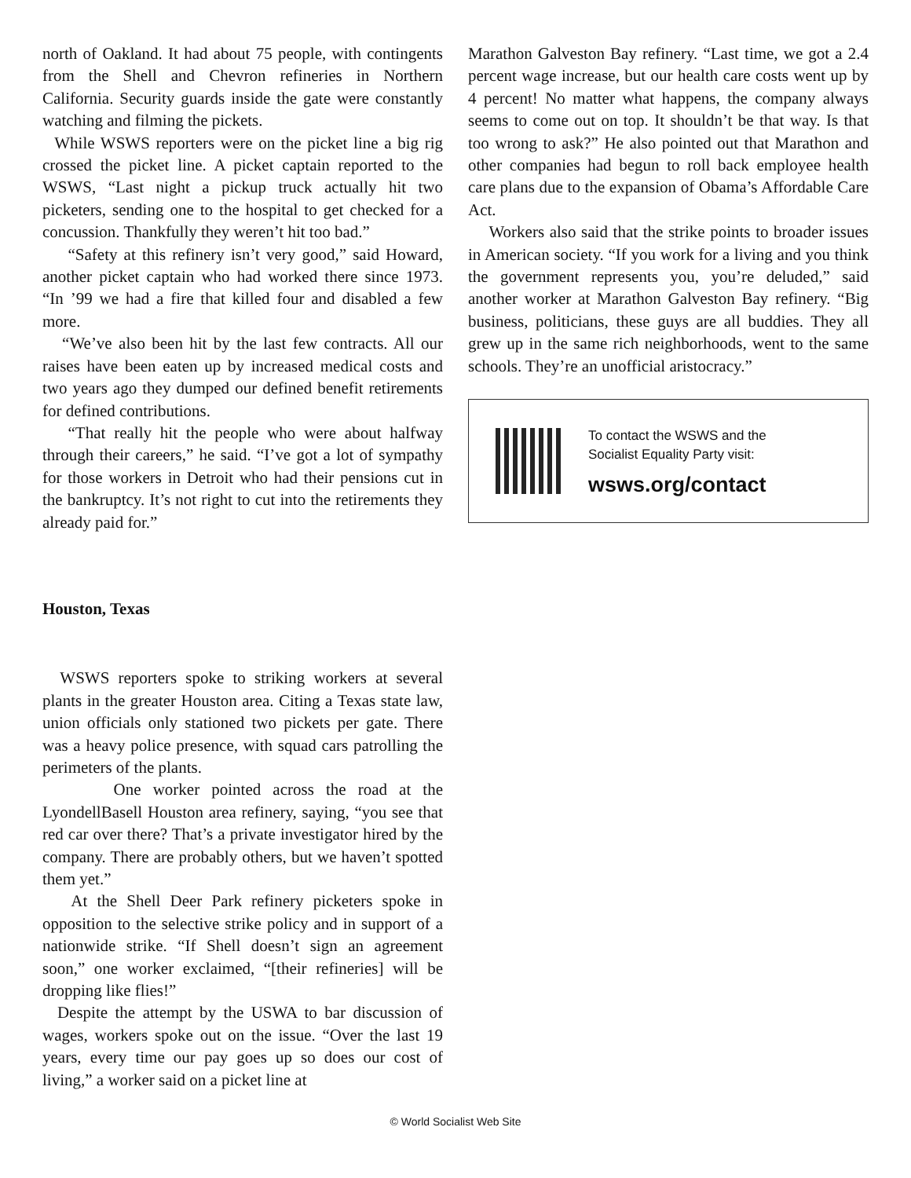north of Oakland. It had about 75 people, with contingents from the Shell and Chevron refineries in Northern California. Security guards inside the gate were constantly watching and filming the pickets.
While WSWS reporters were on the picket line a big rig crossed the picket line. A picket captain reported to the WSWS, “Last night a pickup truck actually hit two picketers, sending one to the hospital to get checked for a concussion. Thankfully they weren’t hit too bad.”
“Safety at this refinery isn’t very good,” said Howard, another picket captain who had worked there since 1973. “In ’99 we had a fire that killed four and disabled a few more.
“We’ve also been hit by the last few contracts. All our raises have been eaten up by increased medical costs and two years ago they dumped our defined benefit retirements for defined contributions.
“That really hit the people who were about halfway through their careers,” he said. “I’ve got a lot of sympathy for those workers in Detroit who had their pensions cut in the bankruptcy. It’s not right to cut into the retirements they already paid for.”
Houston, Texas
WSWS reporters spoke to striking workers at several plants in the greater Houston area. Citing a Texas state law, union officials only stationed two pickets per gate. There was a heavy police presence, with squad cars patrolling the perimeters of the plants.
One worker pointed across the road at the LyondellBasell Houston area refinery, saying, “you see that red car over there? That’s a private investigator hired by the company. There are probably others, but we haven’t spotted them yet.”
At the Shell Deer Park refinery picketers spoke in opposition to the selective strike policy and in support of a nationwide strike. “If Shell doesn’t sign an agreement soon,” one worker exclaimed, “[their refineries] will be dropping like flies!”
Despite the attempt by the USWA to bar discussion of wages, workers spoke out on the issue. “Over the last 19 years, every time our pay goes up so does our cost of living,” a worker said on a picket line at
Marathon Galveston Bay refinery. “Last time, we got a 2.4 percent wage increase, but our health care costs went up by 4 percent! No matter what happens, the company always seems to come out on top. It shouldn’t be that way. Is that too wrong to ask?” He also pointed out that Marathon and other companies had begun to roll back employee health care plans due to the expansion of Obama’s Affordable Care Act.
Workers also said that the strike points to broader issues in American society. “If you work for a living and you think the government represents you, you’re deluded,” said another worker at Marathon Galveston Bay refinery. “Big business, politicians, these guys are all buddies. They all grew up in the same rich neighborhoods, went to the same schools. They’re an unofficial aristocracy.”
To contact the WSWS and the
Socialist Equality Party visit:
wsws.org/contact
© World Socialist Web Site